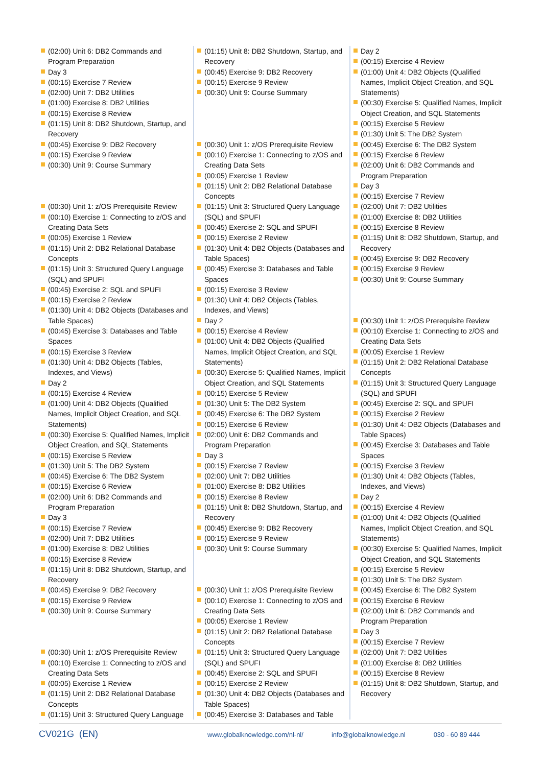(02:00) Unit 6: DB2 Commands and Program Preparation
Day 3
(00:15) Exercise 7 Review
(02:00) Unit 7: DB2 Utilities
(01:00) Exercise 8: DB2 Utilities
(00:15) Exercise 8 Review
(01:15) Unit 8: DB2 Shutdown, Startup, and Recovery
(00:45) Exercise 9: DB2 Recovery
(00:15) Exercise 9 Review
(00:30) Unit 9: Course Summary
(00:30) Unit 1: z/OS Prerequisite Review
(00:10) Exercise 1: Connecting to z/OS and Creating Data Sets
(00:05) Exercise 1 Review
(01:15) Unit 2: DB2 Relational Database Concepts
(01:15) Unit 3: Structured Query Language (SQL) and SPUFI
(00:45) Exercise 2: SQL and SPUFI
(00:15) Exercise 2 Review
(01:30) Unit 4: DB2 Objects (Databases and Table Spaces)
(00:45) Exercise 3: Databases and Table Spaces
(00:15) Exercise 3 Review
(01:30) Unit 4: DB2 Objects (Tables, Indexes, and Views)
Day 2
(00:15) Exercise 4 Review
(01:00) Unit 4: DB2 Objects (Qualified Names, Implicit Object Creation, and SQL Statements)
(00:30) Exercise 5: Qualified Names, Implicit Object Creation, and SQL Statements
(00:15) Exercise 5 Review
(01:30) Unit 5: The DB2 System
(00:45) Exercise 6: The DB2 System
(00:15) Exercise 6 Review
(02:00) Unit 6: DB2 Commands and Program Preparation
Day 3
(00:15) Exercise 7 Review
(02:00) Unit 7: DB2 Utilities
(01:00) Exercise 8: DB2 Utilities
(00:15) Exercise 8 Review
(01:15) Unit 8: DB2 Shutdown, Startup, and Recovery
(00:45) Exercise 9: DB2 Recovery
(00:15) Exercise 9 Review
(00:30) Unit 9: Course Summary
(00:30) Unit 1: z/OS Prerequisite Review
(00:10) Exercise 1: Connecting to z/OS and Creating Data Sets
(00:05) Exercise 1 Review
(01:15) Unit 2: DB2 Relational Database Concepts
(01:15) Unit 3: Structured Query Language
(01:15) Unit 8: DB2 Shutdown, Startup, and Recovery
(00:45) Exercise 9: DB2 Recovery
(00:15) Exercise 9 Review
(00:30) Unit 9: Course Summary
(00:30) Unit 1: z/OS Prerequisite Review
(00:10) Exercise 1: Connecting to z/OS and Creating Data Sets
(00:05) Exercise 1 Review
(01:15) Unit 2: DB2 Relational Database Concepts
(01:15) Unit 3: Structured Query Language (SQL) and SPUFI
(00:45) Exercise 2: SQL and SPUFI
(00:15) Exercise 2 Review
(01:30) Unit 4: DB2 Objects (Databases and Table Spaces)
(00:45) Exercise 3: Databases and Table Spaces
(00:15) Exercise 3 Review
(01:30) Unit 4: DB2 Objects (Tables, Indexes, and Views)
Day 2
(00:15) Exercise 4 Review
(01:00) Unit 4: DB2 Objects (Qualified Names, Implicit Object Creation, and SQL Statements)
(00:30) Exercise 5: Qualified Names, Implicit Object Creation, and SQL Statements
(00:15) Exercise 5 Review
(01:30) Unit 5: The DB2 System
(00:45) Exercise 6: The DB2 System
(00:15) Exercise 6 Review
(02:00) Unit 6: DB2 Commands and Program Preparation
Day 3
(00:15) Exercise 7 Review
(02:00) Unit 7: DB2 Utilities
(01:00) Exercise 8: DB2 Utilities
(00:15) Exercise 8 Review
(01:15) Unit 8: DB2 Shutdown, Startup, and Recovery
(00:45) Exercise 9: DB2 Recovery
(00:15) Exercise 9 Review
(00:30) Unit 9: Course Summary
(00:30) Unit 1: z/OS Prerequisite Review
(00:10) Exercise 1: Connecting to z/OS and Creating Data Sets
(00:05) Exercise 1 Review
(01:15) Unit 2: DB2 Relational Database Concepts
(01:15) Unit 3: Structured Query Language (SQL) and SPUFI
(00:45) Exercise 2: SQL and SPUFI
(00:15) Exercise 2 Review
(01:30) Unit 4: DB2 Objects (Databases and Table Spaces)
(00:45) Exercise 3: Databases and Table
Day 2
(00:15) Exercise 4 Review
(01:00) Unit 4: DB2 Objects (Qualified Names, Implicit Object Creation, and SQL Statements)
(00:30) Exercise 5: Qualified Names, Implicit Object Creation, and SQL Statements
(00:15) Exercise 5 Review
(01:30) Unit 5: The DB2 System
(00:45) Exercise 6: The DB2 System
(00:15) Exercise 6 Review
(02:00) Unit 6: DB2 Commands and Program Preparation
Day 3
(00:15) Exercise 7 Review
(02:00) Unit 7: DB2 Utilities
(01:00) Exercise 8: DB2 Utilities
(00:15) Exercise 8 Review
(01:15) Unit 8: DB2 Shutdown, Startup, and Recovery
(00:45) Exercise 9: DB2 Recovery
(00:15) Exercise 9 Review
(00:30) Unit 9: Course Summary
(00:30) Unit 1: z/OS Prerequisite Review
(00:10) Exercise 1: Connecting to z/OS and Creating Data Sets
(00:05) Exercise 1 Review
(01:15) Unit 2: DB2 Relational Database Concepts
(01:15) Unit 3: Structured Query Language (SQL) and SPUFI
(00:45) Exercise 2: SQL and SPUFI
(00:15) Exercise 2 Review
(01:30) Unit 4: DB2 Objects (Databases and Table Spaces)
(00:45) Exercise 3: Databases and Table Spaces
(00:15) Exercise 3 Review
(01:30) Unit 4: DB2 Objects (Tables, Indexes, and Views)
Day 2
(00:15) Exercise 4 Review
(01:00) Unit 4: DB2 Objects (Qualified Names, Implicit Object Creation, and SQL Statements)
(00:30) Exercise 5: Qualified Names, Implicit Object Creation, and SQL Statements
(00:15) Exercise 5 Review
(01:30) Unit 5: The DB2 System
(00:45) Exercise 6: The DB2 System
(00:15) Exercise 6 Review
(02:00) Unit 6: DB2 Commands and Program Preparation
Day 3
(00:15) Exercise 7 Review
(02:00) Unit 7: DB2 Utilities
(01:00) Exercise 8: DB2 Utilities
(00:15) Exercise 8 Review
(01:15) Unit 8: DB2 Shutdown, Startup, and Recovery
CV021G (EN)
www.globalknowledge.com/nl-nl/ info@globalknowledge.nl 030 - 60 89 444